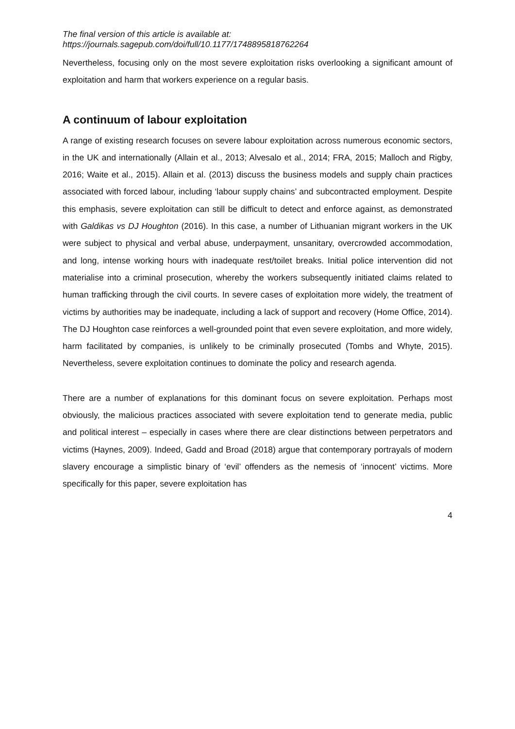The final version of this article is available at:
https://journals.sagepub.com/doi/full/10.1177/1748895818762264
Nevertheless, focusing only on the most severe exploitation risks overlooking a significant amount of exploitation and harm that workers experience on a regular basis.
A continuum of labour exploitation
A range of existing research focuses on severe labour exploitation across numerous economic sectors, in the UK and internationally (Allain et al., 2013; Alvesalo et al., 2014; FRA, 2015; Malloch and Rigby, 2016; Waite et al., 2015). Allain et al. (2013) discuss the business models and supply chain practices associated with forced labour, including ‘labour supply chains’ and subcontracted employment. Despite this emphasis, severe exploitation can still be difficult to detect and enforce against, as demonstrated with Galdikas vs DJ Houghton (2016). In this case, a number of Lithuanian migrant workers in the UK were subject to physical and verbal abuse, underpayment, unsanitary, overcrowded accommodation, and long, intense working hours with inadequate rest/toilet breaks. Initial police intervention did not materialise into a criminal prosecution, whereby the workers subsequently initiated claims related to human trafficking through the civil courts. In severe cases of exploitation more widely, the treatment of victims by authorities may be inadequate, including a lack of support and recovery (Home Office, 2014). The DJ Houghton case reinforces a well-grounded point that even severe exploitation, and more widely, harm facilitated by companies, is unlikely to be criminally prosecuted (Tombs and Whyte, 2015). Nevertheless, severe exploitation continues to dominate the policy and research agenda.
There are a number of explanations for this dominant focus on severe exploitation. Perhaps most obviously, the malicious practices associated with severe exploitation tend to generate media, public and political interest – especially in cases where there are clear distinctions between perpetrators and victims (Haynes, 2009). Indeed, Gadd and Broad (2018) argue that contemporary portrayals of modern slavery encourage a simplistic binary of ‘evil’ offenders as the nemesis of ‘innocent’ victims. More specifically for this paper, severe exploitation has
4